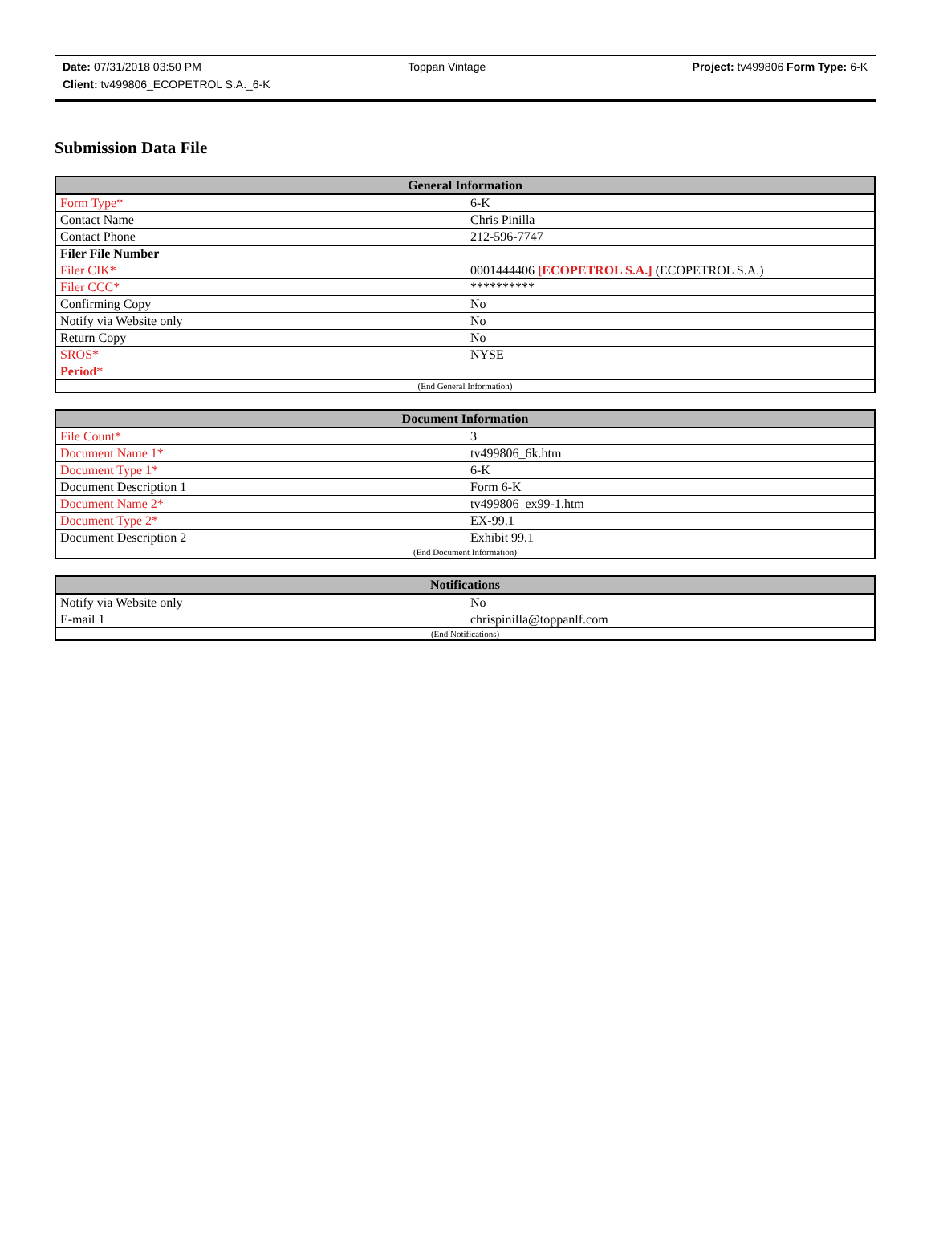Date: 07/31/2018 03:50 PM Toppan Vintage Project: tv499806 Form Type: 6-K
Client: tv499806_ECOPETROL S.A._6-K
Submission Data File
| General Information | |
| --- | --- |
| Form Type* | 6-K |
| Contact Name | Chris Pinilla |
| Contact Phone | 212-596-7747 |
| Filer File Number | |
| Filer CIK* | 0001444406 [ECOPETROL S.A.] (ECOPETROL S.A.) |
| Filer CCC* | ********** |
| Confirming Copy | No |
| Notify via Website only | No |
| Return Copy | No |
| SROS* | NYSE |
| Period * | |
| (End General Information) | |
| Document Information | |
| --- | --- |
| File Count* | 3 |
| Document Name 1* | tv499806_6k.htm |
| Document Type 1* | 6-K |
| Document Description 1 | Form 6-K |
| Document Name 2* | tv499806_ex99-1.htm |
| Document Type 2* | EX-99.1 |
| Document Description 2 | Exhibit 99.1 |
| (End Document Information) | |
| Notifications | |
| --- | --- |
| Notify via Website only | No |
| E-mail 1 | chrispinilla@toppanlf.com |
| (End Notifications) | |